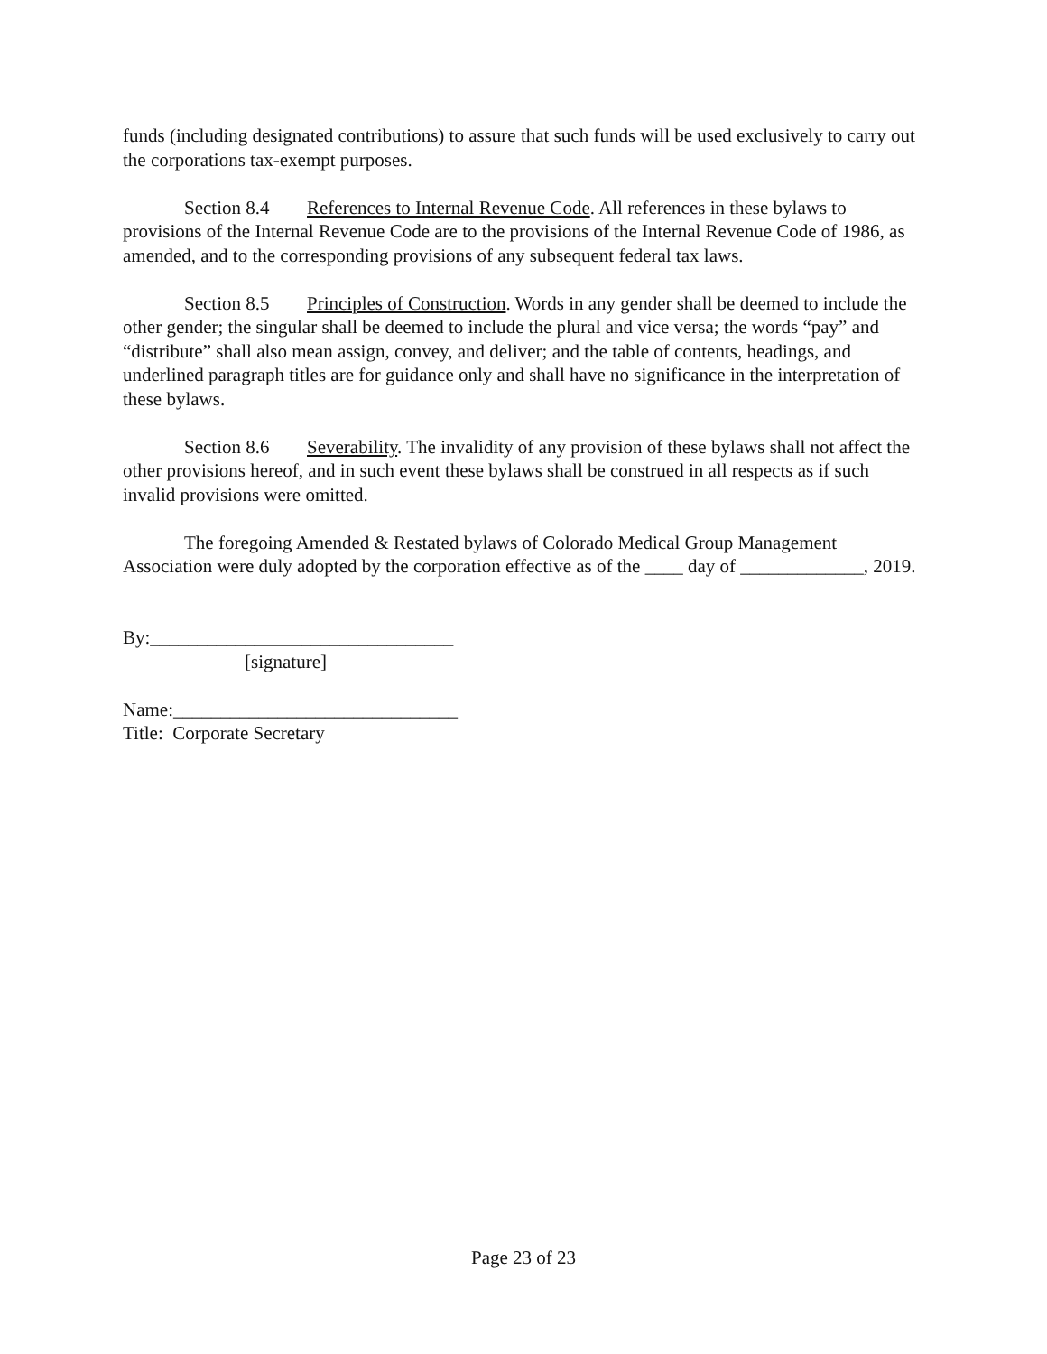funds (including designated contributions) to assure that such funds will be used exclusively to carry out the corporations tax-exempt purposes.
Section 8.4 References to Internal Revenue Code. All references in these bylaws to provisions of the Internal Revenue Code are to the provisions of the Internal Revenue Code of 1986, as amended, and to the corresponding provisions of any subsequent federal tax laws.
Section 8.5 Principles of Construction. Words in any gender shall be deemed to include the other gender; the singular shall be deemed to include the plural and vice versa; the words “pay” and “distribute” shall also mean assign, convey, and deliver; and the table of contents, headings, and underlined paragraph titles are for guidance only and shall have no significance in the interpretation of these bylaws.
Section 8.6 Severability. The invalidity of any provision of these bylaws shall not affect the other provisions hereof, and in such event these bylaws shall be construed in all respects as if such invalid provisions were omitted.
The foregoing Amended & Restated bylaws of Colorado Medical Group Management Association were duly adopted by the corporation effective as of the ____ day of _____________, 2019.
By:________________________________
[signature]
Name:______________________________
Title: Corporate Secretary
Page 23 of 23